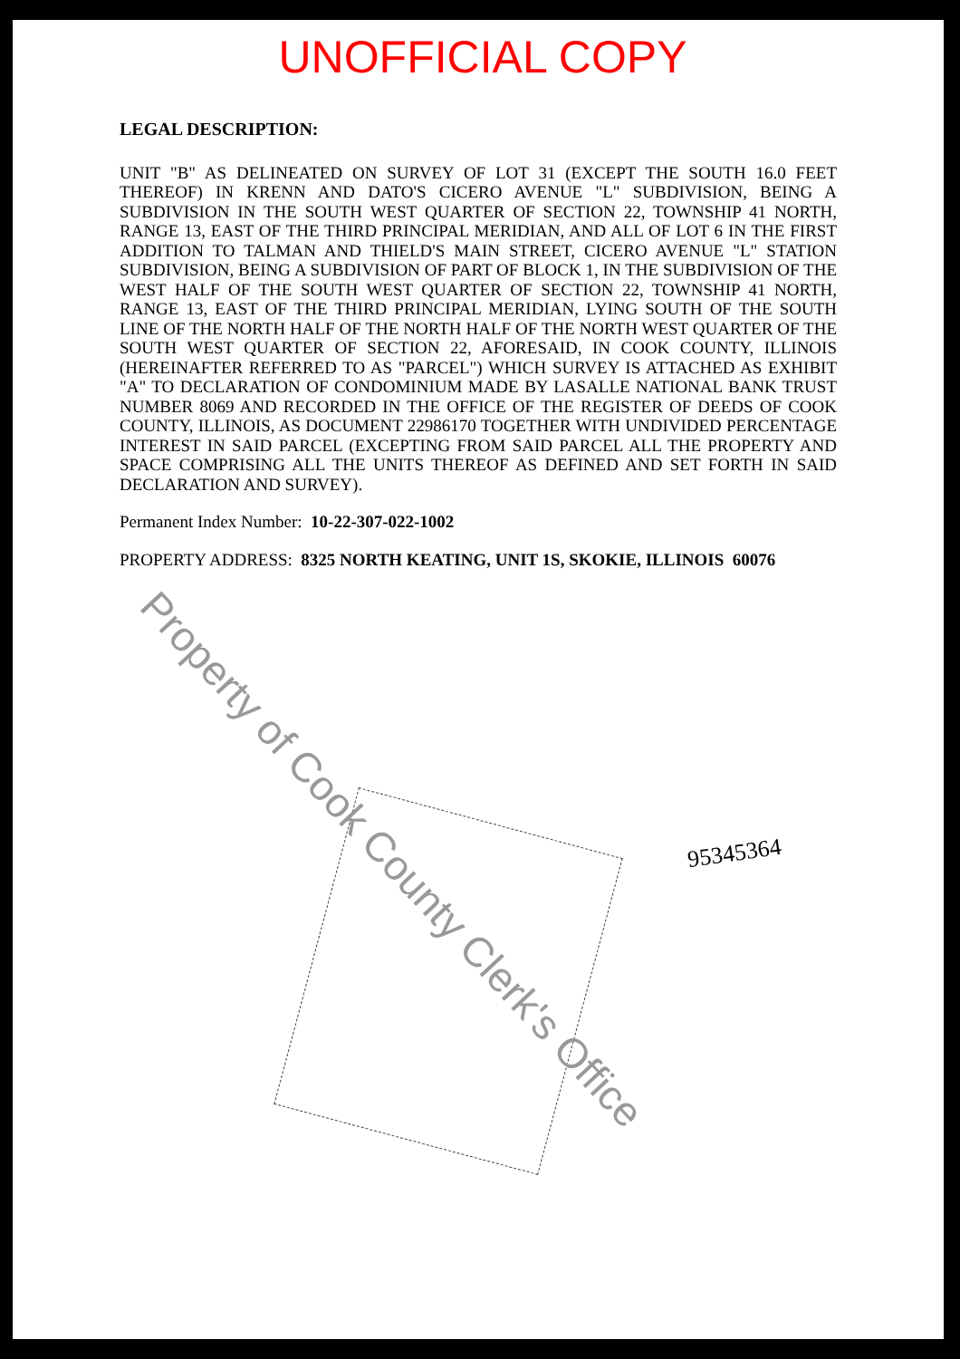UNOFFICIAL COPY
LEGAL DESCRIPTION:
UNIT "B" AS DELINEATED ON SURVEY OF LOT 31 (EXCEPT THE SOUTH 16.0 FEET THEREOF) IN KRENN AND DATO'S CICERO AVENUE "L" SUBDIVISION, BEING A SUBDIVISION IN THE SOUTH WEST QUARTER OF SECTION 22, TOWNSHIP 41 NORTH, RANGE 13, EAST OF THE THIRD PRINCIPAL MERIDIAN, AND ALL OF LOT 6 IN THE FIRST ADDITION TO TALMAN AND THIELD'S MAIN STREET, CICERO AVENUE "L" STATION SUBDIVISION, BEING A SUBDIVISION OF PART OF BLOCK 1, IN THE SUBDIVISION OF THE WEST HALF OF THE SOUTH WEST QUARTER OF SECTION 22, TOWNSHIP 41 NORTH, RANGE 13, EAST OF THE THIRD PRINCIPAL MERIDIAN, LYING SOUTH OF THE SOUTH LINE OF THE NORTH HALF OF THE NORTH HALF OF THE NORTH WEST QUARTER OF THE SOUTH WEST QUARTER OF SECTION 22, AFORESAID, IN COOK COUNTY, ILLINOIS (HEREINAFTER REFERRED TO AS "PARCEL") WHICH SURVEY IS ATTACHED AS EXHIBIT "A" TO DECLARATION OF CONDOMINIUM MADE BY LASALLE NATIONAL BANK TRUST NUMBER 8069 AND RECORDED IN THE OFFICE OF THE REGISTER OF DEEDS OF COOK COUNTY, ILLINOIS, AS DOCUMENT 22986170 TOGETHER WITH UNDIVIDED PERCENTAGE INTEREST IN SAID PARCEL (EXCEPTING FROM SAID PARCEL ALL THE PROPERTY AND SPACE COMPRISING ALL THE UNITS THEREOF AS DEFINED AND SET FORTH IN SAID DECLARATION AND SURVEY).
Permanent Index Number: 10-22-307-022-1002
PROPERTY ADDRESS: 8325 NORTH KEATING, UNIT 1S, SKOKIE, ILLINOIS 60076
95345364
Property of Cook County Clerk's Office